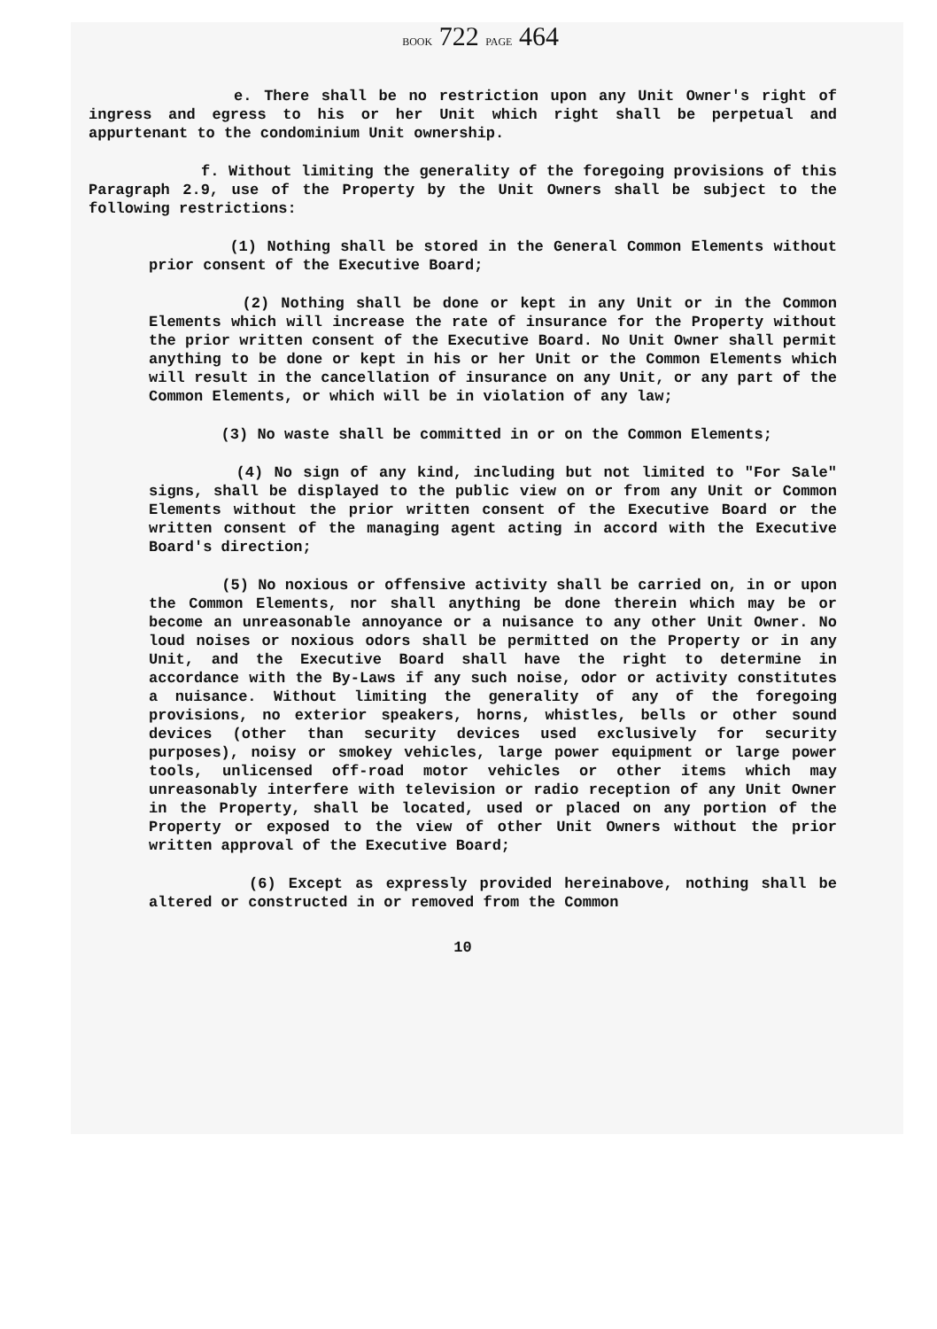BOOK 722 PAGE 464
e. There shall be no restriction upon any Unit Owner's right of ingress and egress to his or her Unit which right shall be perpetual and appurtenant to the condominium Unit ownership.
f. Without limiting the generality of the foregoing provisions of this Paragraph 2.9, use of the Property by the Unit Owners shall be subject to the following restrictions:
(1) Nothing shall be stored in the General Common Elements without prior consent of the Executive Board;
(2) Nothing shall be done or kept in any Unit or in the Common Elements which will increase the rate of insurance for the Property without the prior written consent of the Executive Board. No Unit Owner shall permit anything to be done or kept in his or her Unit or the Common Elements which will result in the cancellation of insurance on any Unit, or any part of the Common Elements, or which will be in violation of any law;
(3) No waste shall be committed in or on the Common Elements;
(4) No sign of any kind, including but not limited to "For Sale" signs, shall be displayed to the public view on or from any Unit or Common Elements without the prior written consent of the Executive Board or the written consent of the managing agent acting in accord with the Executive Board's direction;
(5) No noxious or offensive activity shall be carried on, in or upon the Common Elements, nor shall anything be done therein which may be or become an unreasonable annoyance or a nuisance to any other Unit Owner. No loud noises or noxious odors shall be permitted on the Property or in any Unit, and the Executive Board shall have the right to determine in accordance with the By-Laws if any such noise, odor or activity constitutes a nuisance. Without limiting the generality of any of the foregoing provisions, no exterior speakers, horns, whistles, bells or other sound devices (other than security devices used exclusively for security purposes), noisy or smokey vehicles, large power equipment or large power tools, unlicensed off-road motor vehicles or other items which may unreasonably interfere with television or radio reception of any Unit Owner in the Property, shall be located, used or placed on any portion of the Property or exposed to the view of other Unit Owners without the prior written approval of the Executive Board;
(6) Except as expressly provided hereinabove, nothing shall be altered or constructed in or removed from the Common
10